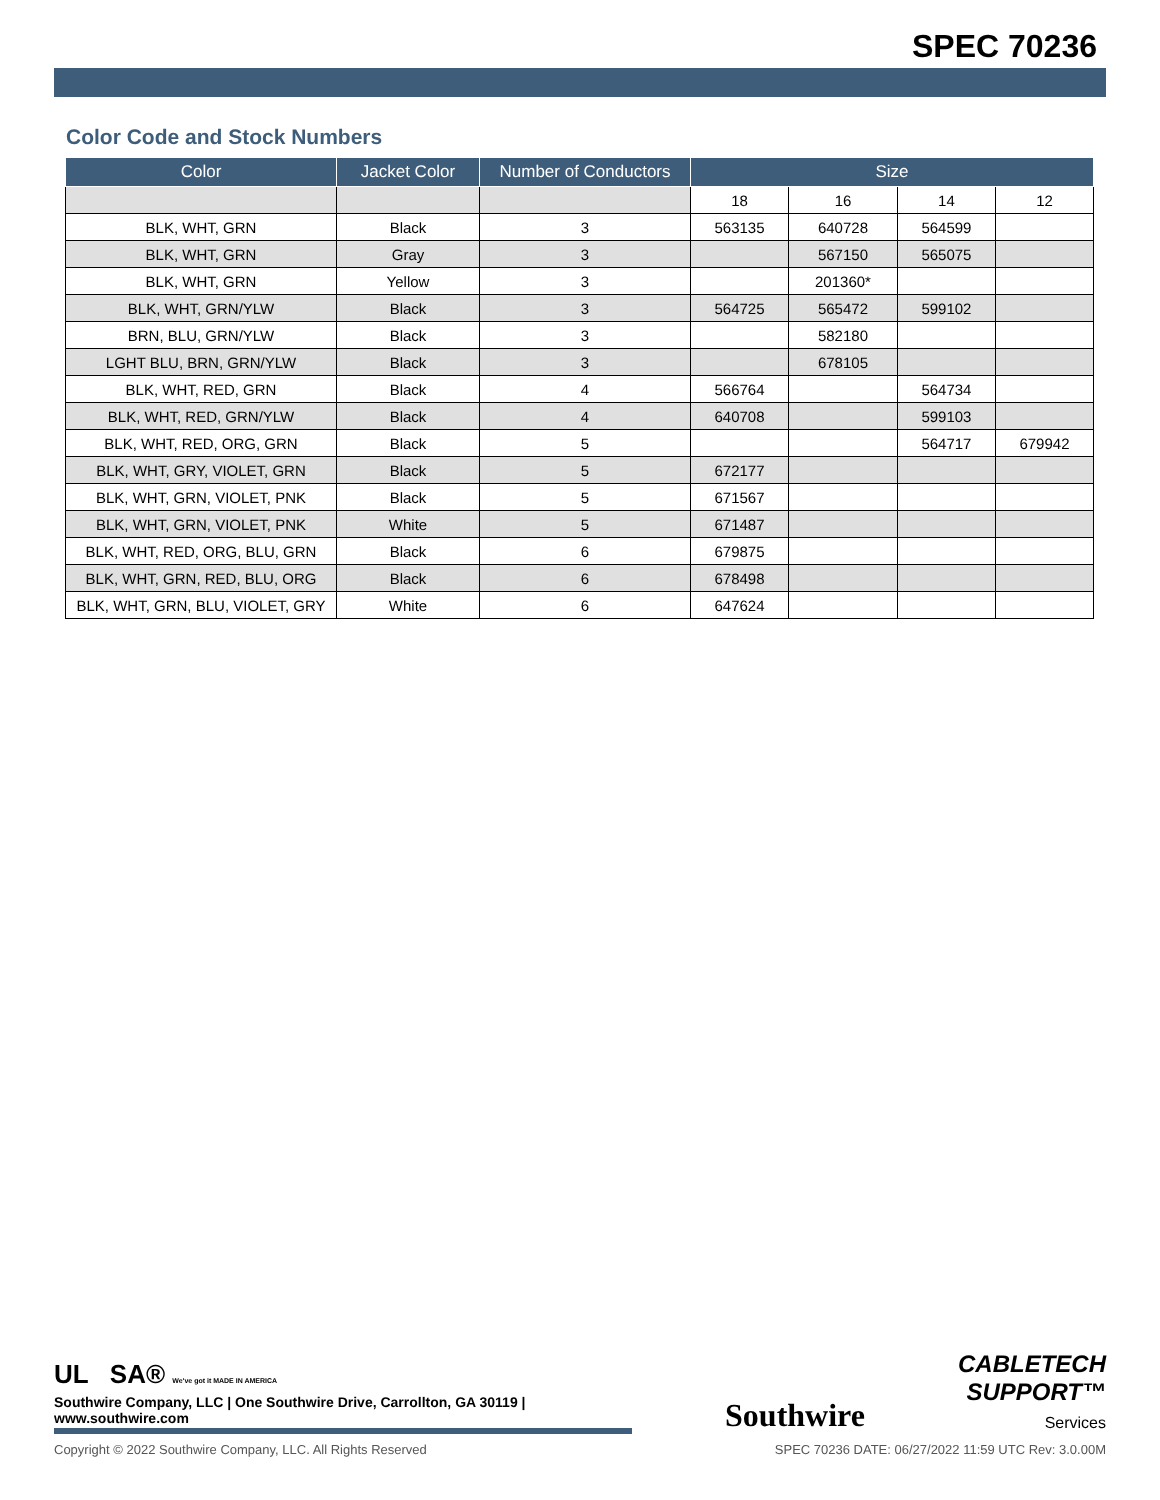SPEC 70236
Color Code and Stock Numbers
| Color | Jacket Color | Number of Conductors | Size | | | |
| --- | --- | --- | --- | --- | --- | --- |
| | | | 18 | 16 | 14 | 12 |
| BLK, WHT, GRN | Black | 3 | 563135 | 640728 | 564599 | |
| BLK, WHT, GRN | Gray | 3 | | 567150 | 565075 | |
| BLK, WHT, GRN | Yellow | 3 | | 201360* | | |
| BLK, WHT, GRN/YLW | Black | 3 | 564725 | 565472 | 599102 | |
| BRN, BLU, GRN/YLW | Black | 3 | | 582180 | | |
| LGHT BLU, BRN, GRN/YLW | Black | 3 | | 678105 | | |
| BLK, WHT, RED, GRN | Black | 4 | 566764 | | 564734 | |
| BLK, WHT, RED, GRN/YLW | Black | 4 | 640708 | | 599103 | |
| BLK, WHT, RED, ORG, GRN | Black | 5 | | | 564717 | 679942 |
| BLK, WHT, GRY, VIOLET, GRN | Black | 5 | 672177 | | | |
| BLK, WHT, GRN, VIOLET, PNK | Black | 5 | 671567 | | | |
| BLK, WHT, GRN, VIOLET, PNK | White | 5 | 671487 | | | |
| BLK, WHT, RED, ORG, BLU, GRN | Black | 6 | 679875 | | | |
| BLK, WHT, GRN, RED, BLU, ORG | Black | 6 | 678498 | | | |
| BLK, WHT, GRN, BLU, VIOLET, GRY | White | 6 | 647624 | | | |
UL SA® We've got it MADE IN AMERICA
Southwire Company, LLC | One Southwire Drive, Carrollton, GA 30119 | www.southwire.com
Southwire
CABLETECH
SUPPORT™
Services
Copyright © 2022 Southwire Company, LLC. All Rights Reserved SPEC 70236 DATE: 06/27/2022 11:59 UTC Rev: 3.0.00M